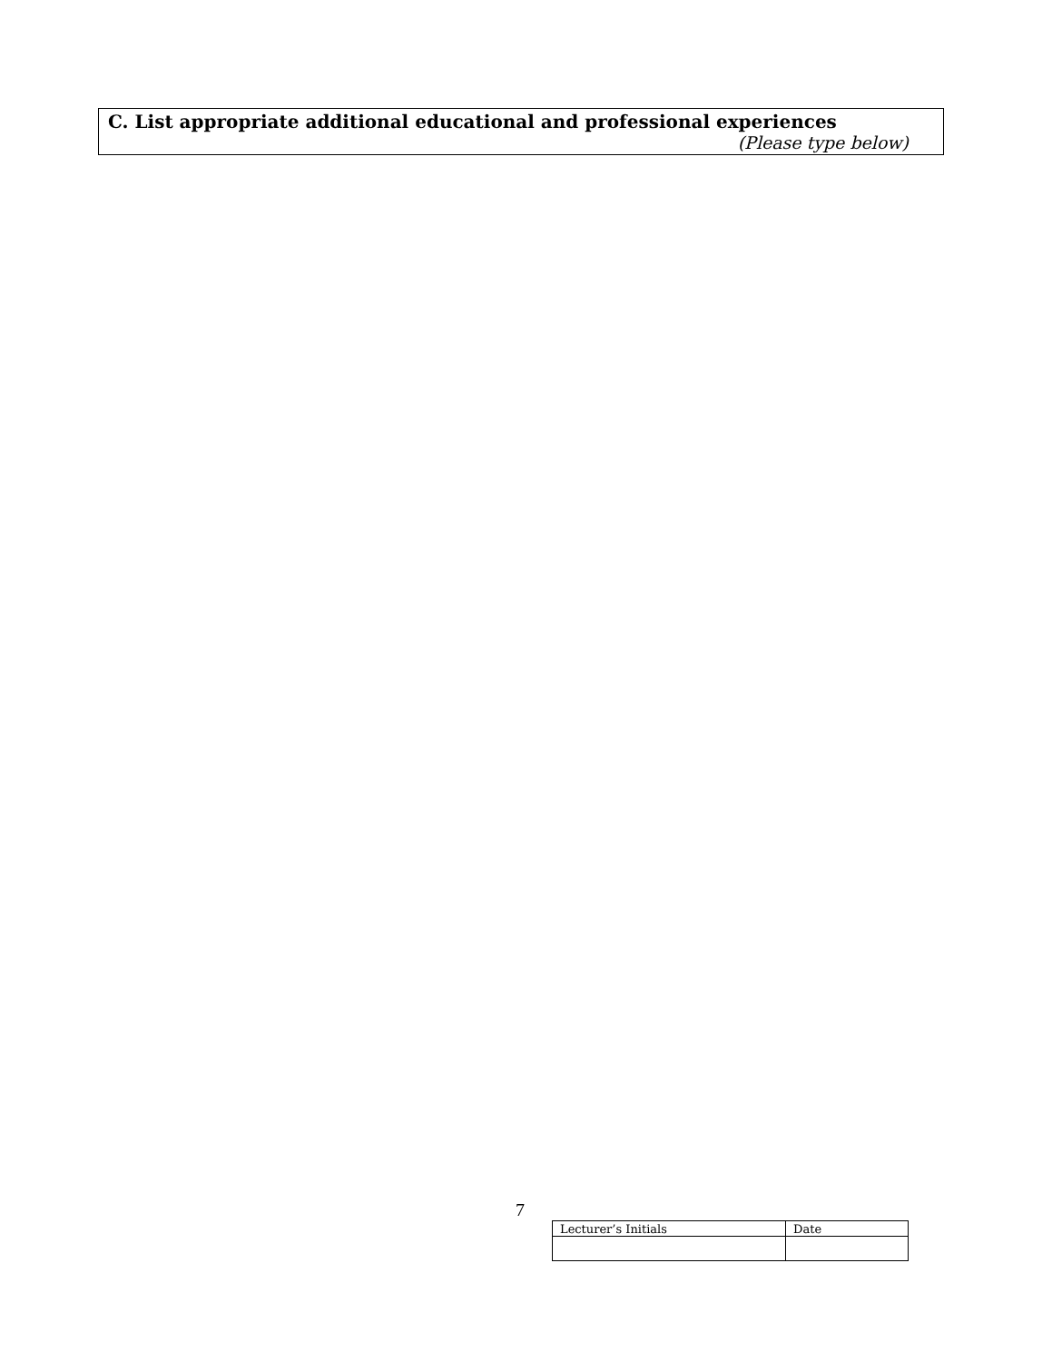C. List appropriate additional educational and professional experiences
(Please type below)
7
| Lecturer’s Initials | Date |